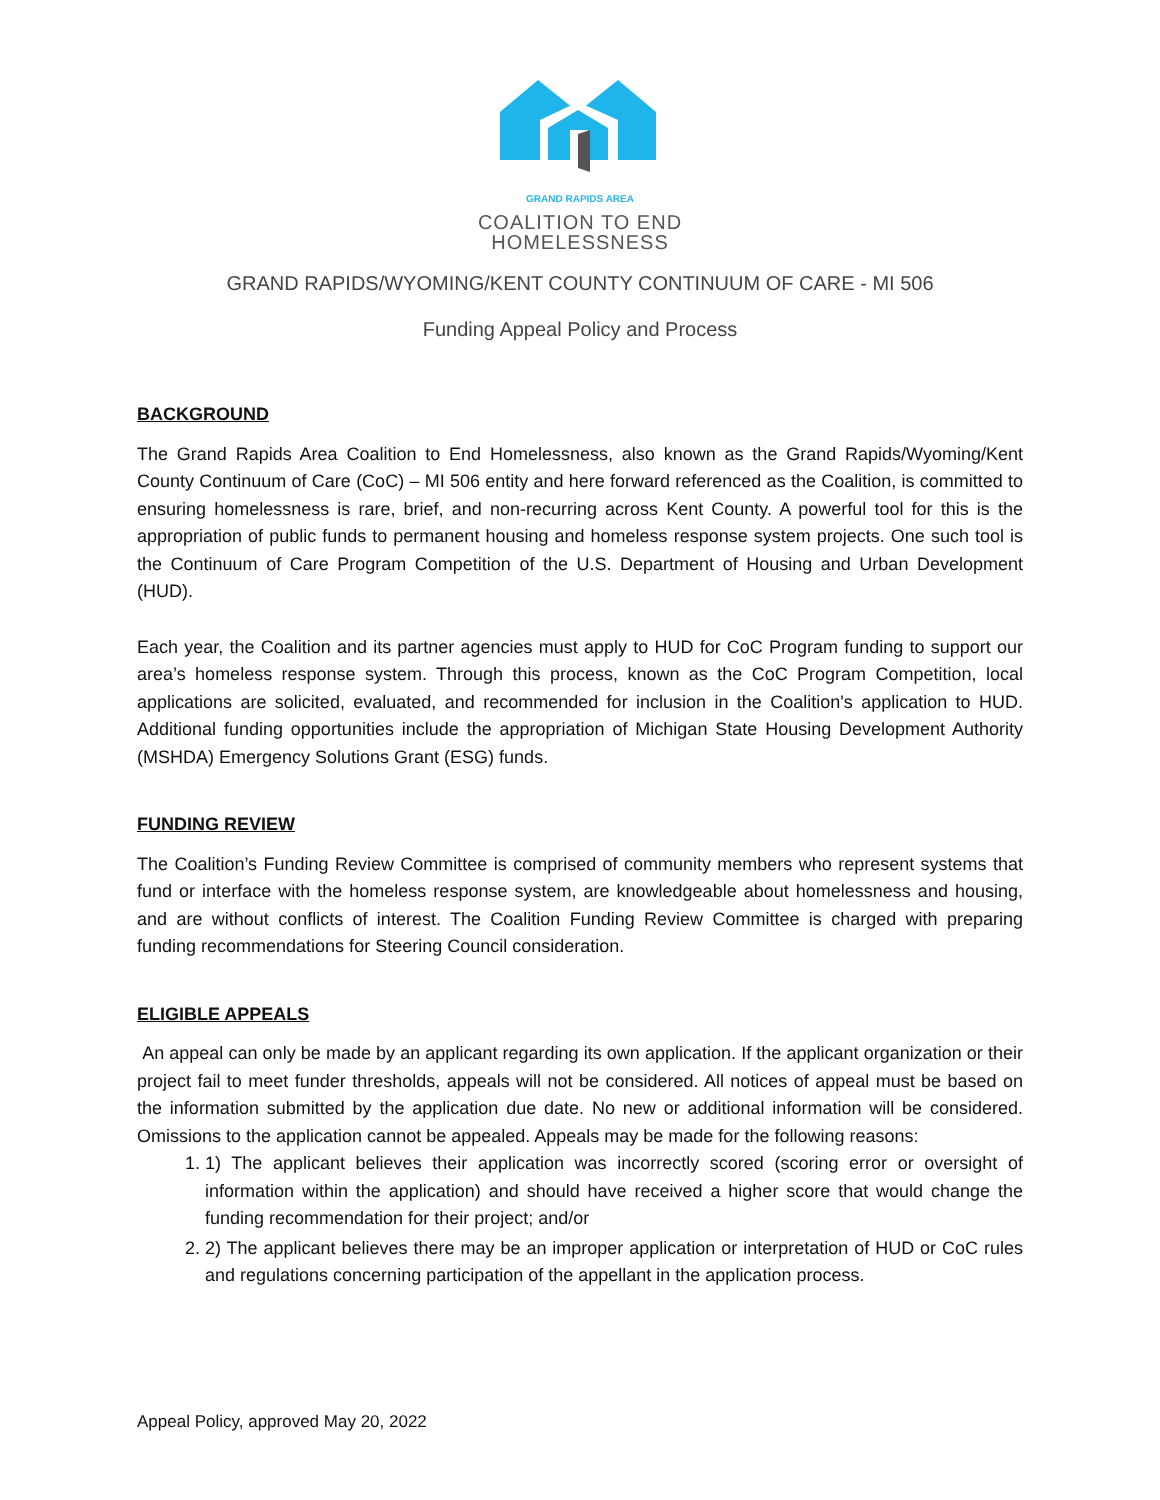GRAND RAPIDS AREA
COALITION TO END
HOMELESSNESS
GRAND RAPIDS/WYOMING/KENT COUNTY CONTINUUM OF CARE - MI 506
Funding Appeal Policy and Process
BACKGROUND
The Grand Rapids Area Coalition to End Homelessness, also known as the Grand Rapids/Wyoming/Kent County Continuum of Care (CoC) – MI 506 entity and here forward referenced as the Coalition, is committed to ensuring homelessness is rare, brief, and non-recurring across Kent County. A powerful tool for this is the appropriation of public funds to permanent housing and homeless response system projects. One such tool is the Continuum of Care Program Competition of the U.S. Department of Housing and Urban Development (HUD).
Each year, the Coalition and its partner agencies must apply to HUD for CoC Program funding to support our area’s homeless response system. Through this process, known as the CoC Program Competition, local applications are solicited, evaluated, and recommended for inclusion in the Coalition's application to HUD. Additional funding opportunities include the appropriation of Michigan State Housing Development Authority (MSHDA) Emergency Solutions Grant (ESG) funds.
FUNDING REVIEW
The Coalition’s Funding Review Committee is comprised of community members who represent systems that fund or interface with the homeless response system, are knowledgeable about homelessness and housing, and are without conflicts of interest. The Coalition Funding Review Committee is charged with preparing funding recommendations for Steering Council consideration.
ELIGIBLE APPEALS
An appeal can only be made by an applicant regarding its own application. If the applicant organization or their project fail to meet funder thresholds, appeals will not be considered. All notices of appeal must be based on the information submitted by the application due date. No new or additional information will be considered. Omissions to the application cannot be appealed. Appeals may be made for the following reasons:
1. 1) The applicant believes their application was incorrectly scored (scoring error or oversight of information within the application) and should have received a higher score that would change the funding recommendation for their project; and/or
2. 2) The applicant believes there may be an improper application or interpretation of HUD or CoC rules and regulations concerning participation of the appellant in the application process.
Appeal Policy, approved May 20, 2022